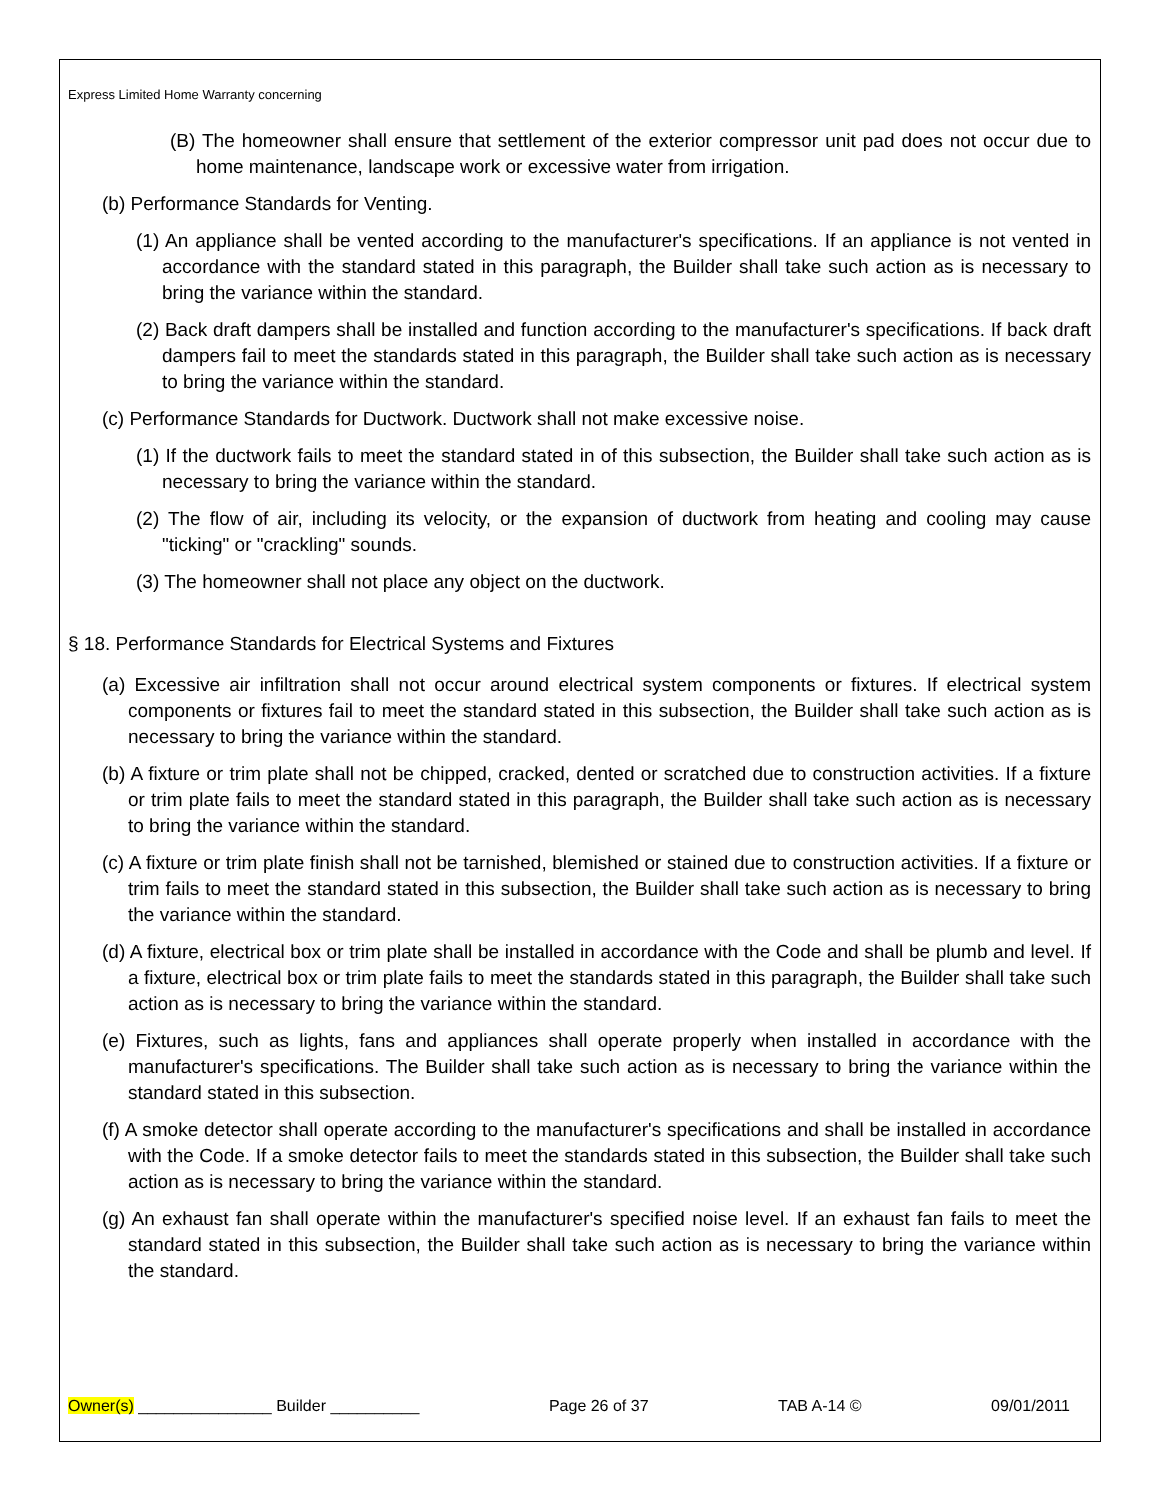Express Limited Home Warranty concerning
(B) The homeowner shall ensure that settlement of the exterior compressor unit pad does not occur due to home maintenance, landscape work or excessive water from irrigation.
(b) Performance Standards for Venting.
(1) An appliance shall be vented according to the manufacturer's specifications. If an appliance is not vented in accordance with the standard stated in this paragraph, the Builder shall take such action as is necessary to bring the variance within the standard.
(2) Back draft dampers shall be installed and function according to the manufacturer's specifications. If back draft dampers fail to meet the standards stated in this paragraph, the Builder shall take such action as is necessary to bring the variance within the standard.
(c) Performance Standards for Ductwork. Ductwork shall not make excessive noise.
(1) If the ductwork fails to meet the standard stated in of this subsection, the Builder shall take such action as is necessary to bring the variance within the standard.
(2) The flow of air, including its velocity, or the expansion of ductwork from heating and cooling may cause "ticking" or "crackling" sounds.
(3) The homeowner shall not place any object on the ductwork.
§ 18. Performance Standards for Electrical Systems and Fixtures
(a) Excessive air infiltration shall not occur around electrical system components or fixtures. If electrical system components or fixtures fail to meet the standard stated in this subsection, the Builder shall take such action as is necessary to bring the variance within the standard.
(b) A fixture or trim plate shall not be chipped, cracked, dented or scratched due to construction activities. If a fixture or trim plate fails to meet the standard stated in this paragraph, the Builder shall take such action as is necessary to bring the variance within the standard.
(c) A fixture or trim plate finish shall not be tarnished, blemished or stained due to construction activities. If a fixture or trim fails to meet the standard stated in this subsection, the Builder shall take such action as is necessary to bring the variance within the standard.
(d) A fixture, electrical box or trim plate shall be installed in accordance with the Code and shall be plumb and level. If a fixture, electrical box or trim plate fails to meet the standards stated in this paragraph, the Builder shall take such action as is necessary to bring the variance within the standard.
(e) Fixtures, such as lights, fans and appliances shall operate properly when installed in accordance with the manufacturer's specifications. The Builder shall take such action as is necessary to bring the variance within the standard stated in this subsection.
(f) A smoke detector shall operate according to the manufacturer's specifications and shall be installed in accordance with the Code. If a smoke detector fails to meet the standards stated in this subsection, the Builder shall take such action as is necessary to bring the variance within the standard.
(g) An exhaust fan shall operate within the manufacturer's specified noise level. If an exhaust fan fails to meet the standard stated in this subsection, the Builder shall take such action as is necessary to bring the variance within the standard.
Owner(s) _______________ Builder __________ Page 26 of 37 TAB A-14 © 09/01/2011